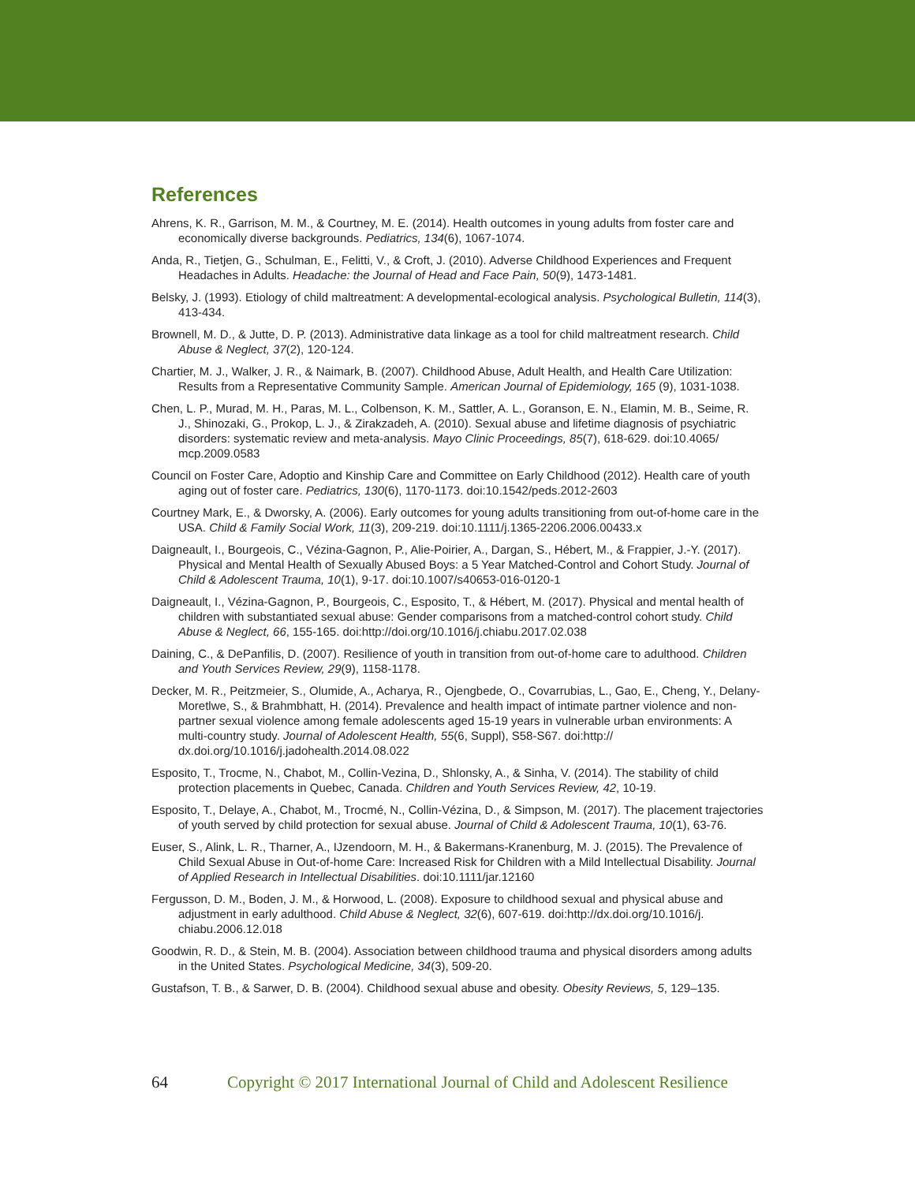References
Ahrens, K. R., Garrison, M. M., & Courtney, M. E. (2014). Health outcomes in young adults from foster care and economically diverse backgrounds. Pediatrics, 134(6), 1067-1074.
Anda, R., Tietjen, G., Schulman, E., Felitti, V., & Croft, J. (2010). Adverse Childhood Experiences and Frequent Headaches in Adults. Headache: the Journal of Head and Face Pain, 50(9), 1473-1481.
Belsky, J. (1993). Etiology of child maltreatment: A developmental-ecological analysis. Psychological Bulletin, 114(3), 413-434.
Brownell, M. D., & Jutte, D. P. (2013). Administrative data linkage as a tool for child maltreatment research. Child Abuse & Neglect, 37(2), 120-124.
Chartier, M. J., Walker, J. R., & Naimark, B. (2007). Childhood Abuse, Adult Health, and Health Care Utilization: Results from a Representative Community Sample. American Journal of Epidemiology, 165 (9), 1031-1038.
Chen, L. P., Murad, M. H., Paras, M. L., Colbenson, K. M., Sattler, A. L., Goranson, E. N., Elamin, M. B., Seime, R. J., Shinozaki, G., Prokop, L. J., & Zirakzadeh, A. (2010). Sexual abuse and lifetime diagnosis of psychiatric disorders: systematic review and meta-analysis. Mayo Clinic Proceedings, 85(7), 618-629. doi:10.4065/ mcp.2009.0583
Council on Foster Care, Adoptio and Kinship Care and Committee on Early Childhood (2012). Health care of youth aging out of foster care. Pediatrics, 130(6), 1170-1173. doi:10.1542/peds.2012-2603
Courtney Mark, E., & Dworsky, A. (2006). Early outcomes for young adults transitioning from out-of-home care in the USA. Child & Family Social Work, 11(3), 209-219. doi:10.1111/j.1365-2206.2006.00433.x
Daigneault, I., Bourgeois, C., Vézina-Gagnon, P., Alie-Poirier, A., Dargan, S., Hébert, M., & Frappier, J.-Y. (2017). Physical and Mental Health of Sexually Abused Boys: a 5 Year Matched-Control and Cohort Study. Journal of Child & Adolescent Trauma, 10(1), 9-17. doi:10.1007/s40653-016-0120-1
Daigneault, I., Vézina-Gagnon, P., Bourgeois, C., Esposito, T., & Hébert, M. (2017). Physical and mental health of children with substantiated sexual abuse: Gender comparisons from a matched-control cohort study. Child Abuse & Neglect, 66, 155-165. doi:http://doi.org/10.1016/j.chiabu.2017.02.038
Daining, C., & DePanfilis, D. (2007). Resilience of youth in transition from out-of-home care to adulthood. Children and Youth Services Review, 29(9), 1158-1178.
Decker, M. R., Peitzmeier, S., Olumide, A., Acharya, R., Ojengbede, O., Covarrubias, L., Gao, E., Cheng, Y., Delany-Moretlwe, S., & Brahmbhatt, H. (2014). Prevalence and health impact of intimate partner violence and non-partner sexual violence among female adolescents aged 15-19 years in vulnerable urban environments: A multi-country study. Journal of Adolescent Health, 55(6, Suppl), S58-S67. doi:http:// dx.doi.org/10.1016/j.jadohealth.2014.08.022
Esposito, T., Trocme, N., Chabot, M., Collin-Vezina, D., Shlonsky, A., & Sinha, V. (2014). The stability of child protection placements in Quebec, Canada. Children and Youth Services Review, 42, 10-19.
Esposito, T., Delaye, A., Chabot, M., Trocmé, N., Collin-Vézina, D., & Simpson, M. (2017). The placement trajectories of youth served by child protection for sexual abuse. Journal of Child & Adolescent Trauma, 10(1), 63-76.
Euser, S., Alink, L. R., Tharner, A., IJzendoorn, M. H., & Bakermans-Kranenburg, M. J. (2015). The Prevalence of Child Sexual Abuse in Out-of-home Care: Increased Risk for Children with a Mild Intellectual Disability. Journal of Applied Research in Intellectual Disabilities. doi:10.1111/jar.12160
Fergusson, D. M., Boden, J. M., & Horwood, L. (2008). Exposure to childhood sexual and physical abuse and adjustment in early adulthood. Child Abuse & Neglect, 32(6), 607-619. doi:http://dx.doi.org/10.1016/j. chiabu.2006.12.018
Goodwin, R. D., & Stein, M. B. (2004). Association between childhood trauma and physical disorders among adults in the United States. Psychological Medicine, 34(3), 509-20.
Gustafson, T. B., & Sarwer, D. B. (2004). Childhood sexual abuse and obesity. Obesity Reviews, 5, 129–135.
64 Copyright © 2017 International Journal of Child and Adolescent Resilience